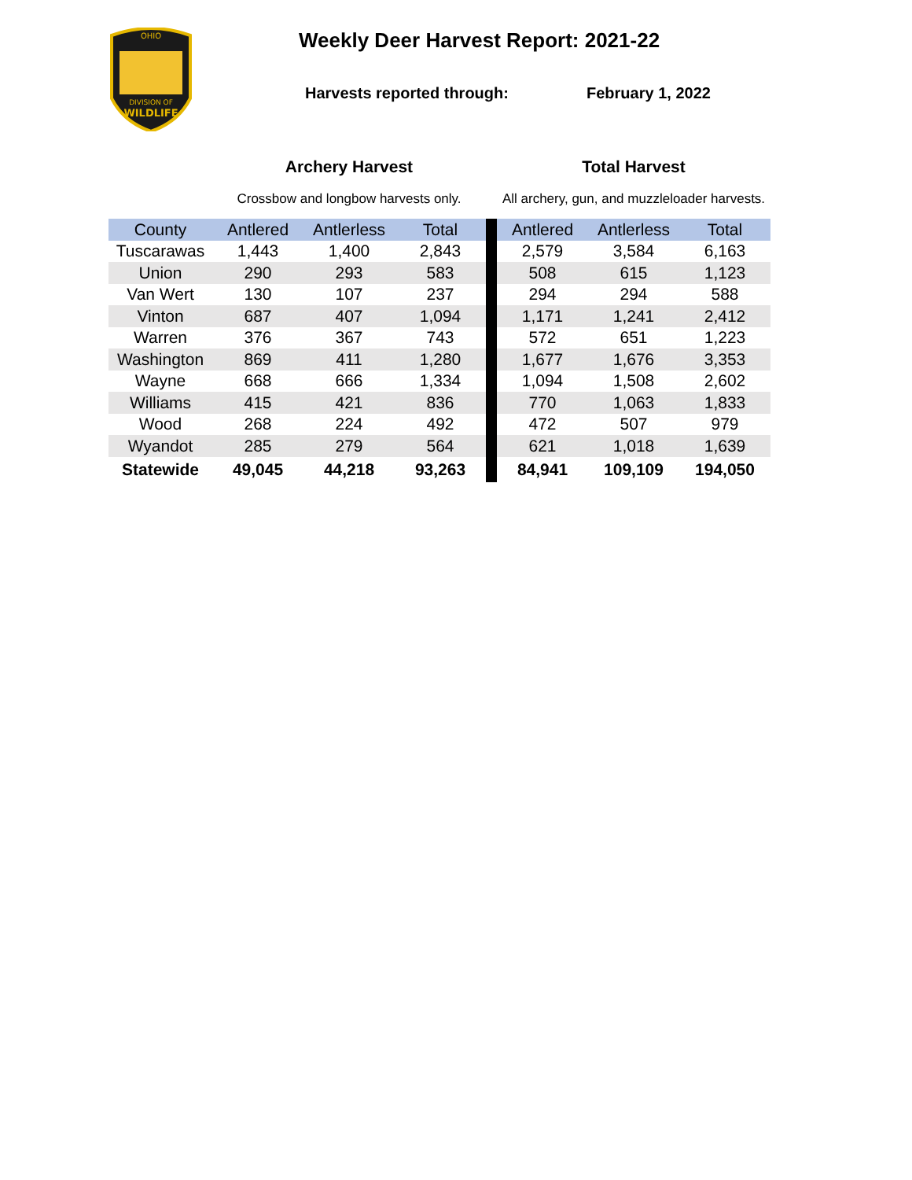OHIO
DIVISION OF
WILDLIFE
Weekly Deer Harvest Report: 2021-22
Harvests reported through: February 1, 2022
| | Archery Harvest | | | | Total Harvest | | |
| | Crossbow and longbow harvests only. | | | | All archery, gun, and muzzleloader harvests. | | |
| County | Antlered | Antlerless | Total | | Antlered | Antlerless | Total |
| Tuscarawas | 1,443 | 1,400 | 2,843 | | 2,579 | 3,584 | 6,163 |
| Union | 290 | 293 | 583 | | 508 | 615 | 1,123 |
| Van Wert | 130 | 107 | 237 | | 294 | 294 | 588 |
| Vinton | 687 | 407 | 1,094 | | 1,171 | 1,241 | 2,412 |
| Warren | 376 | 367 | 743 | | 572 | 651 | 1,223 |
| Washington | 869 | 411 | 1,280 | | 1,677 | 1,676 | 3,353 |
| Wayne | 668 | 666 | 1,334 | | 1,094 | 1,508 | 2,602 |
| Williams | 415 | 421 | 836 | | 770 | 1,063 | 1,833 |
| Wood | 268 | 224 | 492 | | 472 | 507 | 979 |
| Wyandot | 285 | 279 | 564 | | 621 | 1,018 | 1,639 |
| Statewide | 49,045 | 44,218 | 93,263 | | 84,941 | 109,109 | 194,050 |